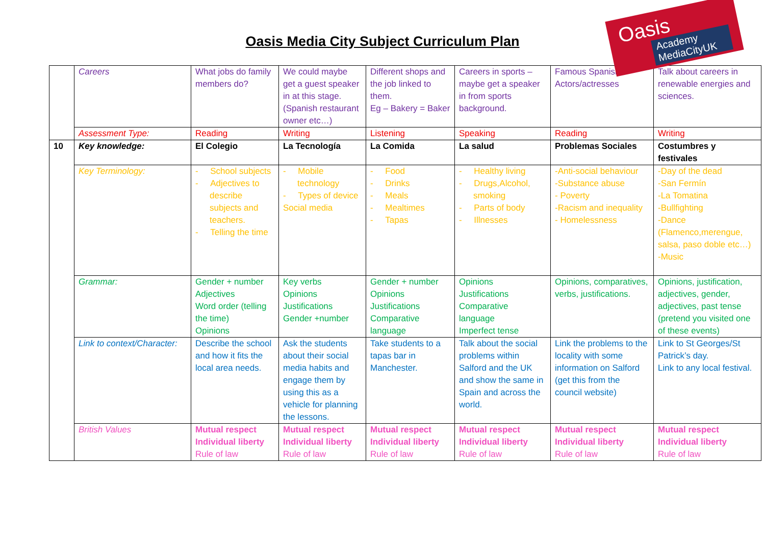Oasis Media City Subject Curriculum Plan
Oasis
Academy MediaCityUK
| | Careers | What jobs do family members do? | We could maybe get a guest speaker in at this stage. (Spanish restaurant owner etc…) | Different shops and the job linked to them. Eg – Bakery = Baker | Careers in sports – maybe get a speaker in from sports background. | Famous Spanish Actors/actresses | Talk about careers in renewable energies and sciences. |
| | Assessment Type: | Reading | Writing | Listening | Speaking | Reading | Writing |
| 10 | Key knowledge: | El Colegio | La Tecnología | La Comida | La salud | Problemas Sociales | Costumbres y festivales |
| | Key Terminology: | - School subjects - Adjectives to describe subjects and teachers. - Telling the time | - Mobile technology - Types of device Social media | - Food - Drinks - Meals - Mealtimes - Tapas | - Healthy living - Drugs,Alcohol, smoking - Parts of body - Illnesses | -Anti-social behaviour -Substance abuse - Poverty -Racism and inequality - Homelessness | -Day of the dead -San Fermín -La Tomatina -Bullfighting -Dance (Flamenco,merengue, salsa, paso doble etc…) -Music |
| | Grammar: | Gender + number Adjectives Word order (telling the time) Opinions | Key verbs Opinions Justifications Gender +number | Gender + number Opinions Justifications Comparative language | Opinions Justifications Comparative language Imperfect tense | Opinions, comparatives, verbs, justifications. | Opinions, justification, adjectives, gender, adjectives, past tense (pretend you visited one of these events) |
| | Link to context/Character: | Describe the school and how it fits the local area needs. | Ask the students about their social media habits and engage them by using this as a vehicle for planning the lessons. | Take students to a tapas bar in Manchester. | Talk about the social problems within Salford and the UK and show the same in Spain and across the world. | Link the problems to the locality with some information on Salford (get this from the council website) | Link to St Georges/St Patrick’s day. Link to any local festival. |
| | British Values | Mutual respect Individual liberty Rule of law | Mutual respect Individual liberty Rule of law | Mutual respect Individual liberty Rule of law | Mutual respect Individual liberty Rule of law | Mutual respect Individual liberty Rule of law | Mutual respect Individual liberty Rule of law |